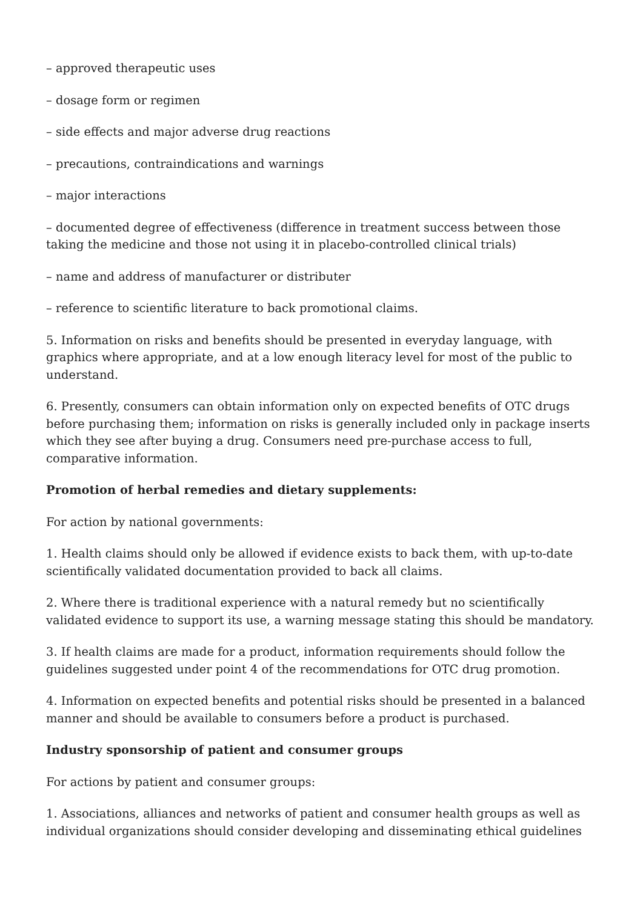– approved therapeutic uses
– dosage form or regimen
– side effects and major adverse drug reactions
– precautions, contraindications and warnings
– major interactions
– documented degree of effectiveness (difference in treatment success between those taking the medicine and those not using it in placebo-controlled clinical trials)
– name and address of manufacturer or distributer
– reference to scientific literature to back promotional claims.
5. Information on risks and benefits should be presented in everyday language, with graphics where appropriate, and at a low enough literacy level for most of the public to understand.
6. Presently, consumers can obtain information only on expected benefits of OTC drugs before purchasing them; information on risks is generally included only in package inserts which they see after buying a drug. Consumers need pre-purchase access to full, comparative information.
Promotion of herbal remedies and dietary supplements:
For action by national governments:
1. Health claims should only be allowed if evidence exists to back them, with up-to-date scientifically validated documentation provided to back all claims.
2. Where there is traditional experience with a natural remedy but no scientifically validated evidence to support its use, a warning message stating this should be mandatory.
3. If health claims are made for a product, information requirements should follow the guidelines suggested under point 4 of the recommendations for OTC drug promotion.
4. Information on expected benefits and potential risks should be presented in a balanced manner and should be available to consumers before a product is purchased.
Industry sponsorship of patient and consumer groups
For actions by patient and consumer groups:
1. Associations, alliances and networks of patient and consumer health groups as well as individual organizations should consider developing and disseminating ethical guidelines